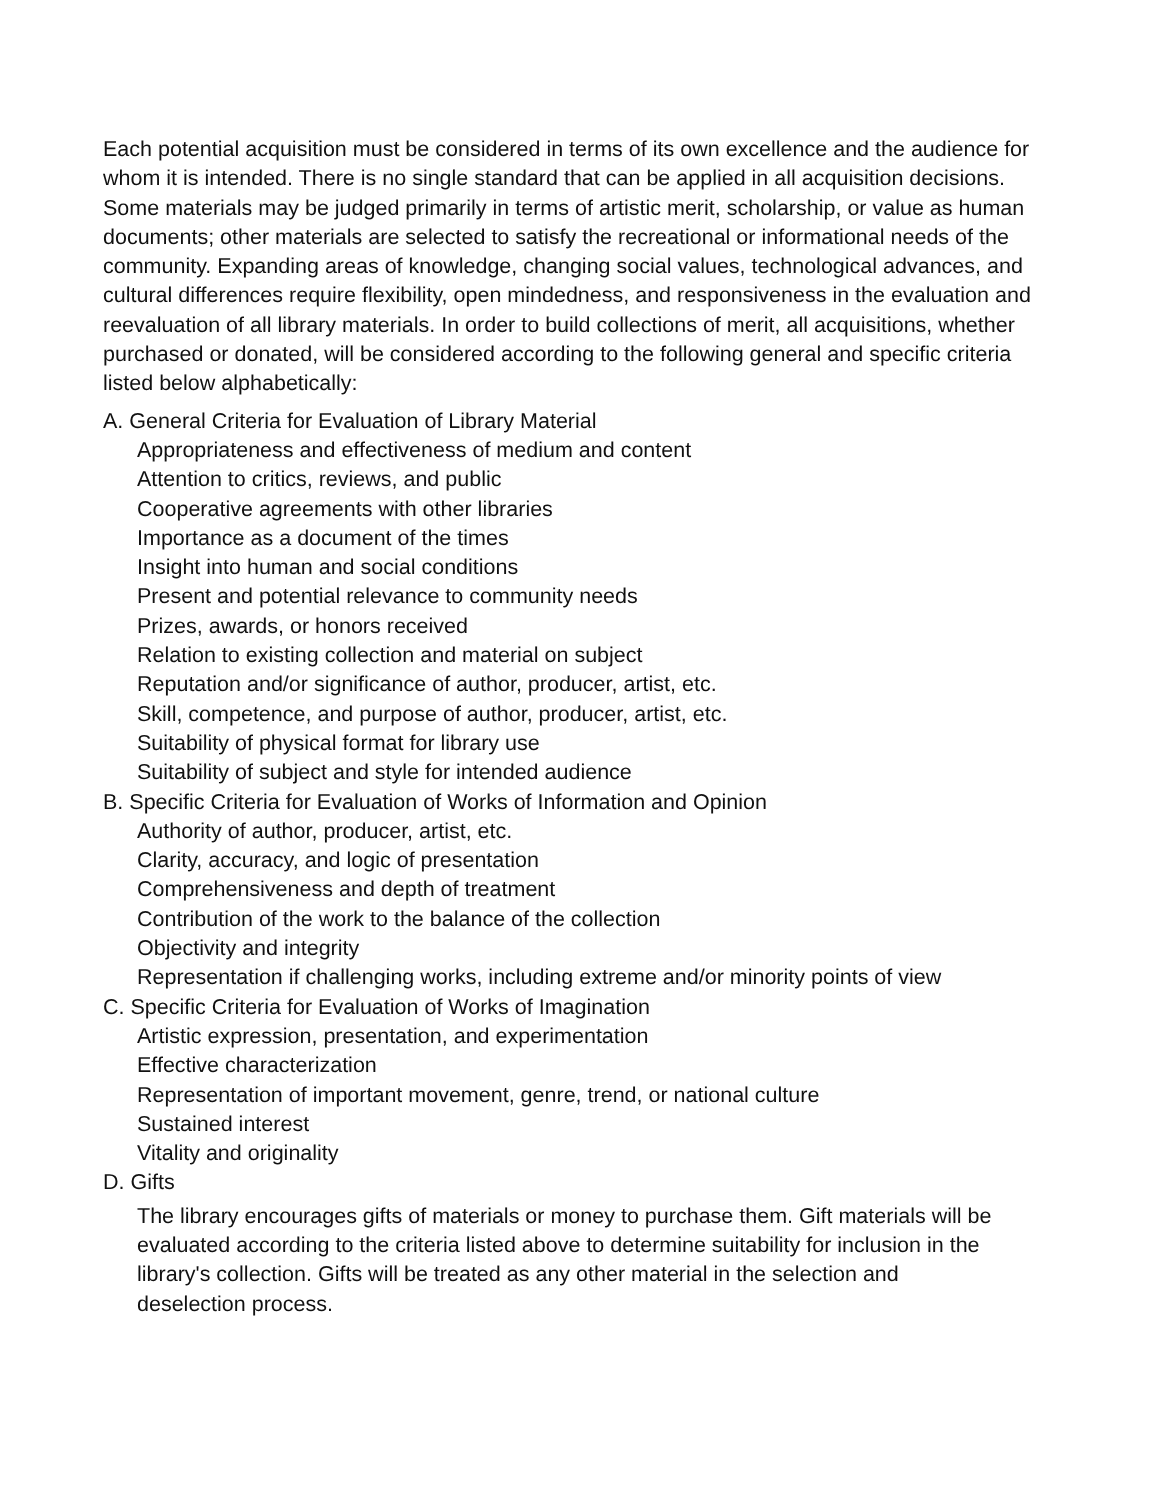Each potential acquisition must be considered in terms of its own excellence and the audience for whom it is intended. There is no single standard that can be applied in all acquisition decisions. Some materials may be judged primarily in terms of artistic merit, scholarship, or value as human documents; other materials are selected to satisfy the recreational or informational needs of the community. Expanding areas of knowledge, changing social values, technological advances, and cultural differences require flexibility, open mindedness, and responsiveness in the evaluation and reevaluation of all library materials. In order to build collections of merit, all acquisitions, whether purchased or donated, will be considered according to the following general and specific criteria listed below alphabetically:
A. General Criteria for Evaluation of Library Material
Appropriateness and effectiveness of medium and content
Attention to critics, reviews, and public
Cooperative agreements with other libraries
Importance as a document of the times
Insight into human and social conditions
Present and potential relevance to community needs
Prizes, awards, or honors received
Relation to existing collection and material on subject
Reputation and/or significance of author, producer, artist, etc.
Skill, competence, and purpose of author, producer, artist, etc.
Suitability of physical format for library use
Suitability of subject and style for intended audience
B. Specific Criteria for Evaluation of Works of Information and Opinion
Authority of author, producer, artist, etc.
Clarity, accuracy, and logic of presentation
Comprehensiveness and depth of treatment
Contribution of the work to the balance of the collection
Objectivity and integrity
Representation if challenging works, including extreme and/or minority points of view
C. Specific Criteria for Evaluation of Works of Imagination
Artistic expression, presentation, and experimentation
Effective characterization
Representation of important movement, genre, trend, or national culture
Sustained interest
Vitality and originality
D. Gifts
The library encourages gifts of materials or money to purchase them. Gift materials will be evaluated according to the criteria listed above to determine suitability for inclusion in the library's collection. Gifts will be treated as any other material in the selection and deselection process.